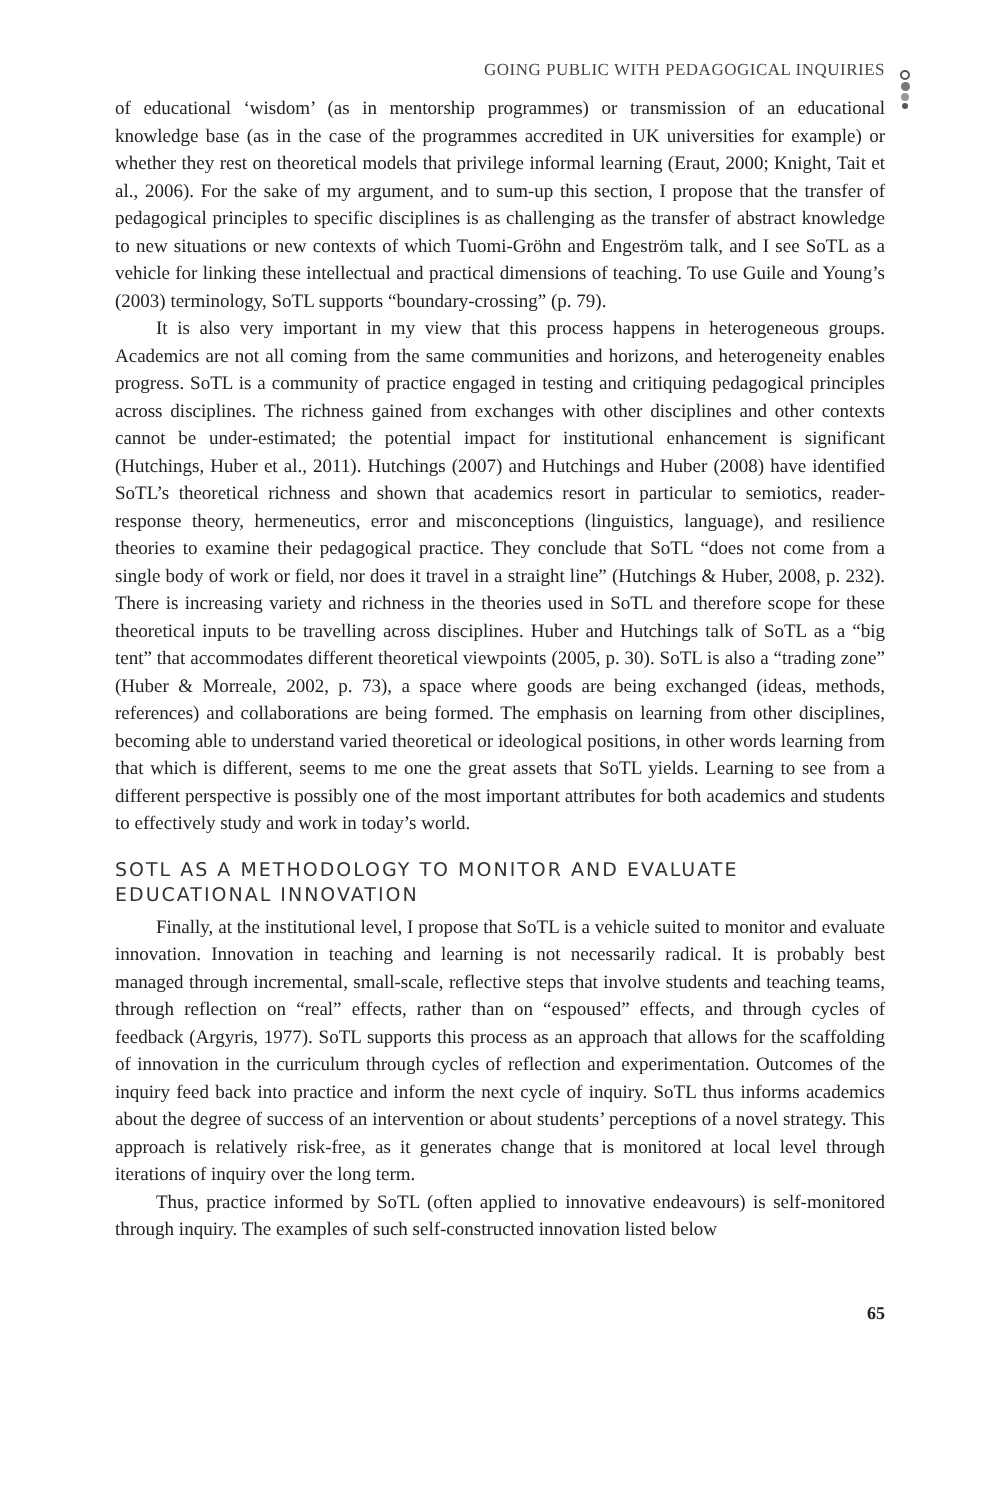GOING PUBLIC WITH PEDAGOGICAL INQUIRIES
of educational ‘wisdom’ (as in mentorship programmes) or transmission of an educational knowledge base (as in the case of the programmes accredited in UK universities for example) or whether they rest on theoretical models that privilege informal learning (Eraut, 2000; Knight, Tait et al., 2006). For the sake of my argument, and to sum-up this section, I propose that the transfer of pedagogical principles to specific disciplines is as challenging as the transfer of abstract knowledge to new situations or new contexts of which Tuomi-Gröhn and Engeström talk, and I see SoTL as a vehicle for linking these intellectual and practical dimensions of teaching. To use Guile and Young’s (2003) terminology, SoTL supports “boundary-crossing” (p. 79).
It is also very important in my view that this process happens in heterogeneous groups. Academics are not all coming from the same communities and horizons, and heterogeneity enables progress. SoTL is a community of practice engaged in testing and critiquing pedagogical principles across disciplines. The richness gained from exchanges with other disciplines and other contexts cannot be under-estimated; the potential impact for institutional enhancement is significant (Hutchings, Huber et al., 2011). Hutchings (2007) and Hutchings and Huber (2008) have identified SoTL’s theoretical richness and shown that academics resort in particular to semiotics, reader-response theory, hermeneutics, error and misconceptions (linguistics, language), and resilience theories to examine their pedagogical practice. They conclude that SoTL “does not come from a single body of work or field, nor does it travel in a straight line” (Hutchings & Huber, 2008, p. 232). There is increasing variety and richness in the theories used in SoTL and therefore scope for these theoretical inputs to be travelling across disciplines. Huber and Hutchings talk of SoTL as a “big tent” that accommodates different theoretical viewpoints (2005, p. 30). SoTL is also a “trading zone” (Huber & Morreale, 2002, p. 73), a space where goods are being exchanged (ideas, methods, references) and collaborations are being formed. The emphasis on learning from other disciplines, becoming able to understand varied theoretical or ideological positions, in other words learning from that which is different, seems to me one the great assets that SoTL yields. Learning to see from a different perspective is possibly one of the most important attributes for both academics and students to effectively study and work in today’s world.
SOTL AS A METHODOLOGY TO MONITOR AND EVALUATE EDUCATIONAL INNOVATION
Finally, at the institutional level, I propose that SoTL is a vehicle suited to monitor and evaluate innovation. Innovation in teaching and learning is not necessarily radical. It is probably best managed through incremental, small-scale, reflective steps that involve students and teaching teams, through reflection on “real” effects, rather than on “espoused” effects, and through cycles of feedback (Argyris, 1977). SoTL supports this process as an approach that allows for the scaffolding of innovation in the curriculum through cycles of reflection and experimentation. Outcomes of the inquiry feed back into practice and inform the next cycle of inquiry. SoTL thus informs academics about the degree of success of an intervention or about students’ perceptions of a novel strategy. This approach is relatively risk-free, as it generates change that is monitored at local level through iterations of inquiry over the long term.
Thus, practice informed by SoTL (often applied to innovative endeavours) is self-monitored through inquiry. The examples of such self-constructed innovation listed below
65